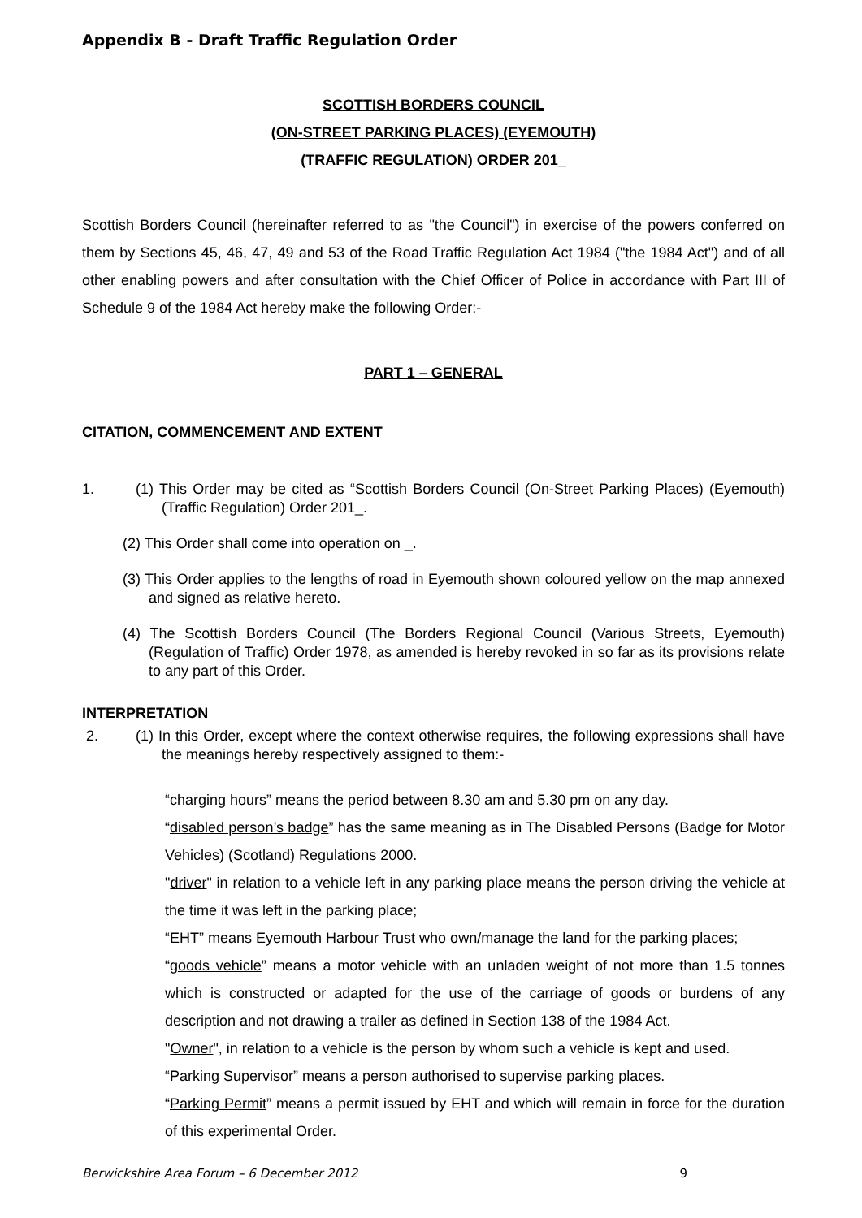Appendix B - Draft Traffic Regulation Order
SCOTTISH BORDERS COUNCIL
(ON-STREET PARKING PLACES) (EYEMOUTH)
(TRAFFIC REGULATION) ORDER 201_
Scottish Borders Council (hereinafter referred to as "the Council") in exercise of the powers conferred on them by Sections 45, 46, 47, 49 and 53 of the Road Traffic Regulation Act 1984 ("the 1984 Act") and of all other enabling powers and after consultation with the Chief Officer of Police in accordance with Part III of Schedule 9 of the 1984 Act hereby make the following Order:-
PART 1 – GENERAL
CITATION, COMMENCEMENT AND EXTENT
1. (1) This Order may be cited as “Scottish Borders Council (On-Street Parking Places) (Eyemouth) (Traffic Regulation) Order 201_.
(2) This Order shall come into operation on _.
(3) This Order applies to the lengths of road in Eyemouth shown coloured yellow on the map annexed and signed as relative hereto.
(4) The Scottish Borders Council (The Borders Regional Council (Various Streets, Eyemouth) (Regulation of Traffic) Order 1978, as amended is hereby revoked in so far as its provisions relate to any part of this Order.
INTERPRETATION
2. (1) In this Order, except where the context otherwise requires, the following expressions shall have the meanings hereby respectively assigned to them:-
“charging hours” means the period between 8.30 am and 5.30 pm on any day.
“disabled person’s badge” has the same meaning as in The Disabled Persons (Badge for Motor Vehicles) (Scotland) Regulations 2000.
"driver" in relation to a vehicle left in any parking place means the person driving the vehicle at the time it was left in the parking place;
“EHT” means Eyemouth Harbour Trust who own/manage the land for the parking places;
“goods vehicle” means a motor vehicle with an unladen weight of not more than 1.5 tonnes which is constructed or adapted for the use of the carriage of goods or burdens of any description and not drawing a trailer as defined in Section 138 of the 1984 Act.
"Owner", in relation to a vehicle is the person by whom such a vehicle is kept and used.
“Parking Supervisor” means a person authorised to supervise parking places.
“Parking Permit” means a permit issued by EHT and which will remain in force for the duration of this experimental Order.
Berwickshire Area Forum – 6 December 2012 9